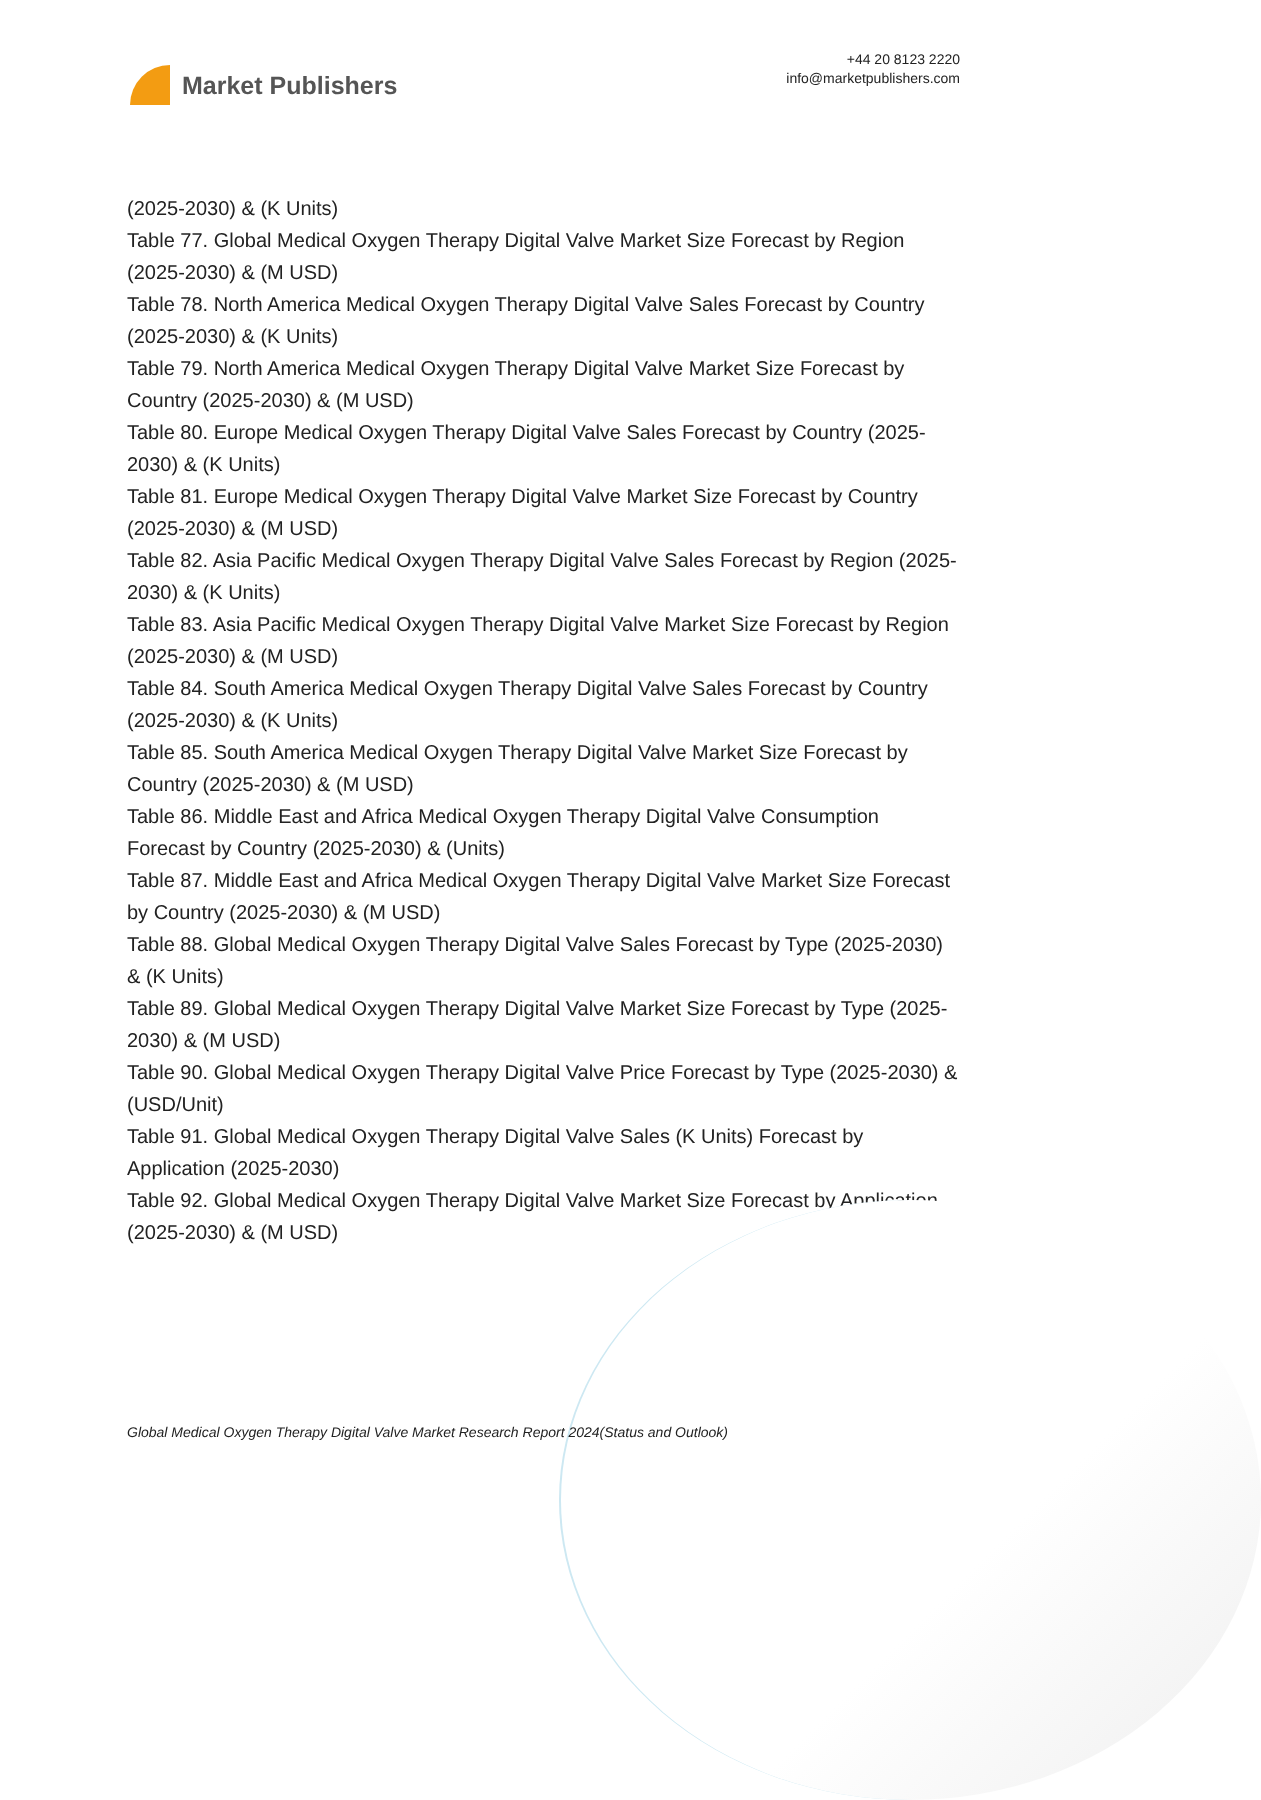Market Publishers
+44 20 8123 2220
info@marketpublishers.com
(2025-2030) & (K Units)
Table 77. Global Medical Oxygen Therapy Digital Valve Market Size Forecast by Region (2025-2030) & (M USD)
Table 78. North America Medical Oxygen Therapy Digital Valve Sales Forecast by Country (2025-2030) & (K Units)
Table 79. North America Medical Oxygen Therapy Digital Valve Market Size Forecast by Country (2025-2030) & (M USD)
Table 80. Europe Medical Oxygen Therapy Digital Valve Sales Forecast by Country (2025-2030) & (K Units)
Table 81. Europe Medical Oxygen Therapy Digital Valve Market Size Forecast by Country (2025-2030) & (M USD)
Table 82. Asia Pacific Medical Oxygen Therapy Digital Valve Sales Forecast by Region (2025-2030) & (K Units)
Table 83. Asia Pacific Medical Oxygen Therapy Digital Valve Market Size Forecast by Region (2025-2030) & (M USD)
Table 84. South America Medical Oxygen Therapy Digital Valve Sales Forecast by Country (2025-2030) & (K Units)
Table 85. South America Medical Oxygen Therapy Digital Valve Market Size Forecast by Country (2025-2030) & (M USD)
Table 86. Middle East and Africa Medical Oxygen Therapy Digital Valve Consumption Forecast by Country (2025-2030) & (Units)
Table 87. Middle East and Africa Medical Oxygen Therapy Digital Valve Market Size Forecast by Country (2025-2030) & (M USD)
Table 88. Global Medical Oxygen Therapy Digital Valve Sales Forecast by Type (2025-2030) & (K Units)
Table 89. Global Medical Oxygen Therapy Digital Valve Market Size Forecast by Type (2025-2030) & (M USD)
Table 90. Global Medical Oxygen Therapy Digital Valve Price Forecast by Type (2025-2030) & (USD/Unit)
Table 91. Global Medical Oxygen Therapy Digital Valve Sales (K Units) Forecast by Application (2025-2030)
Table 92. Global Medical Oxygen Therapy Digital Valve Market Size Forecast by Application (2025-2030) & (M USD)
Global Medical Oxygen Therapy Digital Valve Market Research Report 2024(Status and Outlook)